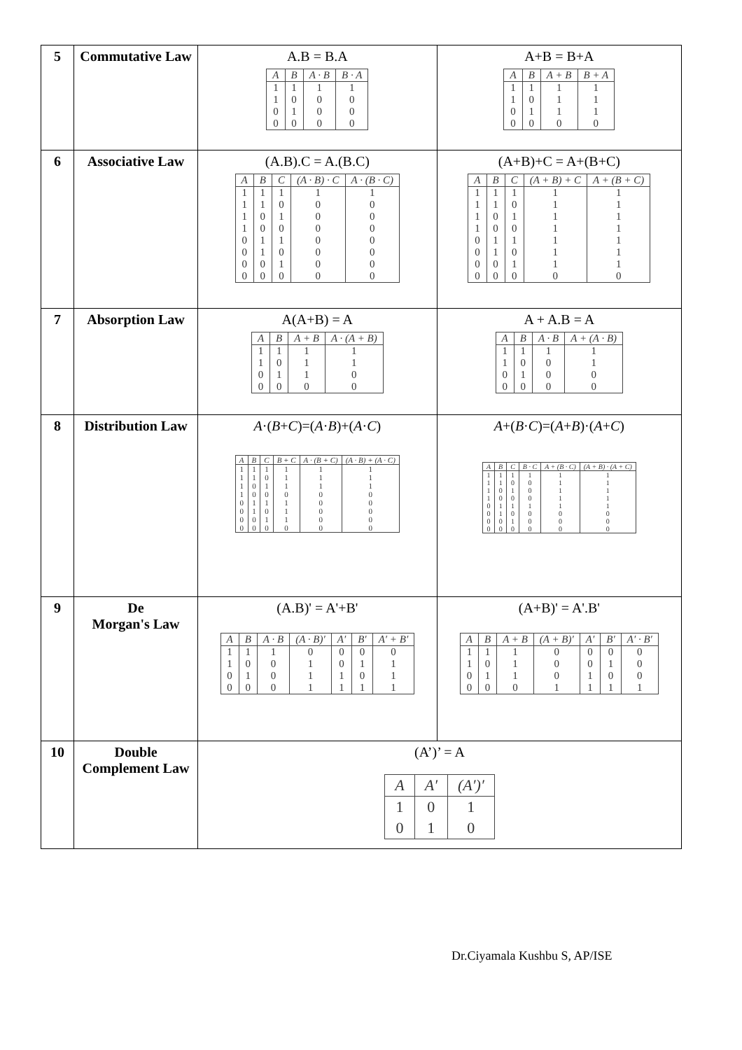| 5 | Commutative Law | A.B = B.A / A / B / A · B / B · A / / --- / --- / --- / --- / / 1 / 1 / 1 / 1 / / 1 / 0 / 0 / 0 / / 0 / 1 / 0 / 0 / / 0 / 0 / 0 / 0 / | A+B = B+A / A / B / A + B / B + A / / --- / --- / --- / --- / / 1 / 1 / 1 / 1 / / 1 / 0 / 1 / 1 / / 0 / 1 / 1 / 1 / / 0 / 0 / 0 / 0 / |
| 6 | Associative Law | (A.B).C = A.(B.C) / A / B / C / (A · B) · C / A · (B · C) / / --- / --- / --- / --- / --- / / 1 / 1 / 1 / 1 / 1 / / 1 / 1 / 0 / 0 / 0 / / 1 / 0 / 1 / 0 / 0 / / 1 / 0 / 0 / 0 / 0 / / 0 / 1 / 1 / 0 / 0 / / 0 / 1 / 0 / 0 / 0 / / 0 / 0 / 1 / 0 / 0 / / 0 / 0 / 0 / 0 / 0 / | (A+B)+C = A+(B+C) / A / B / C / (A + B) + C / A + (B + C) / / --- / --- / --- / --- / --- / / 1 / 1 / 1 / 1 / 1 / / 1 / 1 / 0 / 1 / 1 / / 1 / 0 / 1 / 1 / 1 / / 1 / 0 / 0 / 1 / 1 / / 0 / 1 / 1 / 1 / 1 / / 0 / 1 / 0 / 1 / 1 / / 0 / 0 / 1 / 1 / 1 / / 0 / 0 / 0 / 0 / 0 / |
| 7 | Absorption Law | A(A+B) = A / A / B / A + B / A · (A + B) / / --- / --- / --- / --- / / 1 / 1 / 1 / 1 / / 1 / 0 / 1 / 1 / / 0 / 1 / 1 / 0 / / 0 / 0 / 0 / 0 / | A + A.B = A / A / B / A · B / A + (A · B) / / --- / --- / --- / --- / / 1 / 1 / 1 / 1 / / 1 / 0 / 0 / 1 / / 0 / 1 / 0 / 0 / / 0 / 0 / 0 / 0 / |
| 8 | Distribution Law | A ·( B + C )=( A · B )+( A · C ) / A / B / C / B + C / A · (B + C) / (A · B) + (A · C) / / --- / --- / --- / --- / --- / --- / / 1 / 1 / 1 / 1 / 1 / 1 / / 1 / 1 / 0 / 1 / 1 / 1 / / 1 / 0 / 1 / 1 / 1 / 1 / / 1 / 0 / 0 / 0 / 0 / 0 / / 0 / 1 / 1 / 1 / 0 / 0 / / 0 / 1 / 0 / 1 / 0 / 0 / / 0 / 0 / 1 / 1 / 0 / 0 / / 0 / 0 / 0 / 0 / 0 / 0 / | A +( B · C )=( A + B )·( A + C ) / A / B / C / B · C / A + (B · C) / (A + B) · (A + C) / / --- / --- / --- / --- / --- / --- / / 1 / 1 / 1 / 1 / 1 / 1 / / 1 / 1 / 0 / 0 / 1 / 1 / / 1 / 0 / 1 / 0 / 1 / 1 / / 1 / 0 / 0 / 0 / 1 / 1 / / 0 / 1 / 1 / 1 / 1 / 1 / / 0 / 1 / 0 / 0 / 0 / 0 / / 0 / 0 / 1 / 0 / 0 / 0 / / 0 / 0 / 0 / 0 / 0 / 0 / |
| 9 | De Morgan's Law | (A.B)' = A'+B' / A / B / A · B / (A · B)′ / A′ / B′ / A′ + B′ / / --- / --- / --- / --- / --- / --- / --- / / 1 / 1 / 1 / 0 / 0 / 0 / 0 / / 1 / 0 / 0 / 1 / 0 / 1 / 1 / / 0 / 1 / 0 / 1 / 1 / 0 / 1 / / 0 / 0 / 0 / 1 / 1 / 1 / 1 / | (A+B)' = A'.B' / A / B / A + B / (A + B)′ / A′ / B′ / A′ · B′ / / --- / --- / --- / --- / --- / --- / --- / / 1 / 1 / 1 / 0 / 0 / 0 / 0 / / 1 / 0 / 1 / 0 / 0 / 1 / 0 / / 0 / 1 / 1 / 0 / 1 / 0 / 0 / / 0 / 0 / 0 / 1 / 1 / 1 / 1 / |
| 10 | Double Complement Law | (A’)’ = A / A / A′ / (A′)′ / / --- / --- / --- / / 1 / 0 / 1 / / 0 / 1 / 0 / | |
Dr.Ciyamala Kushbu S, AP/ISE